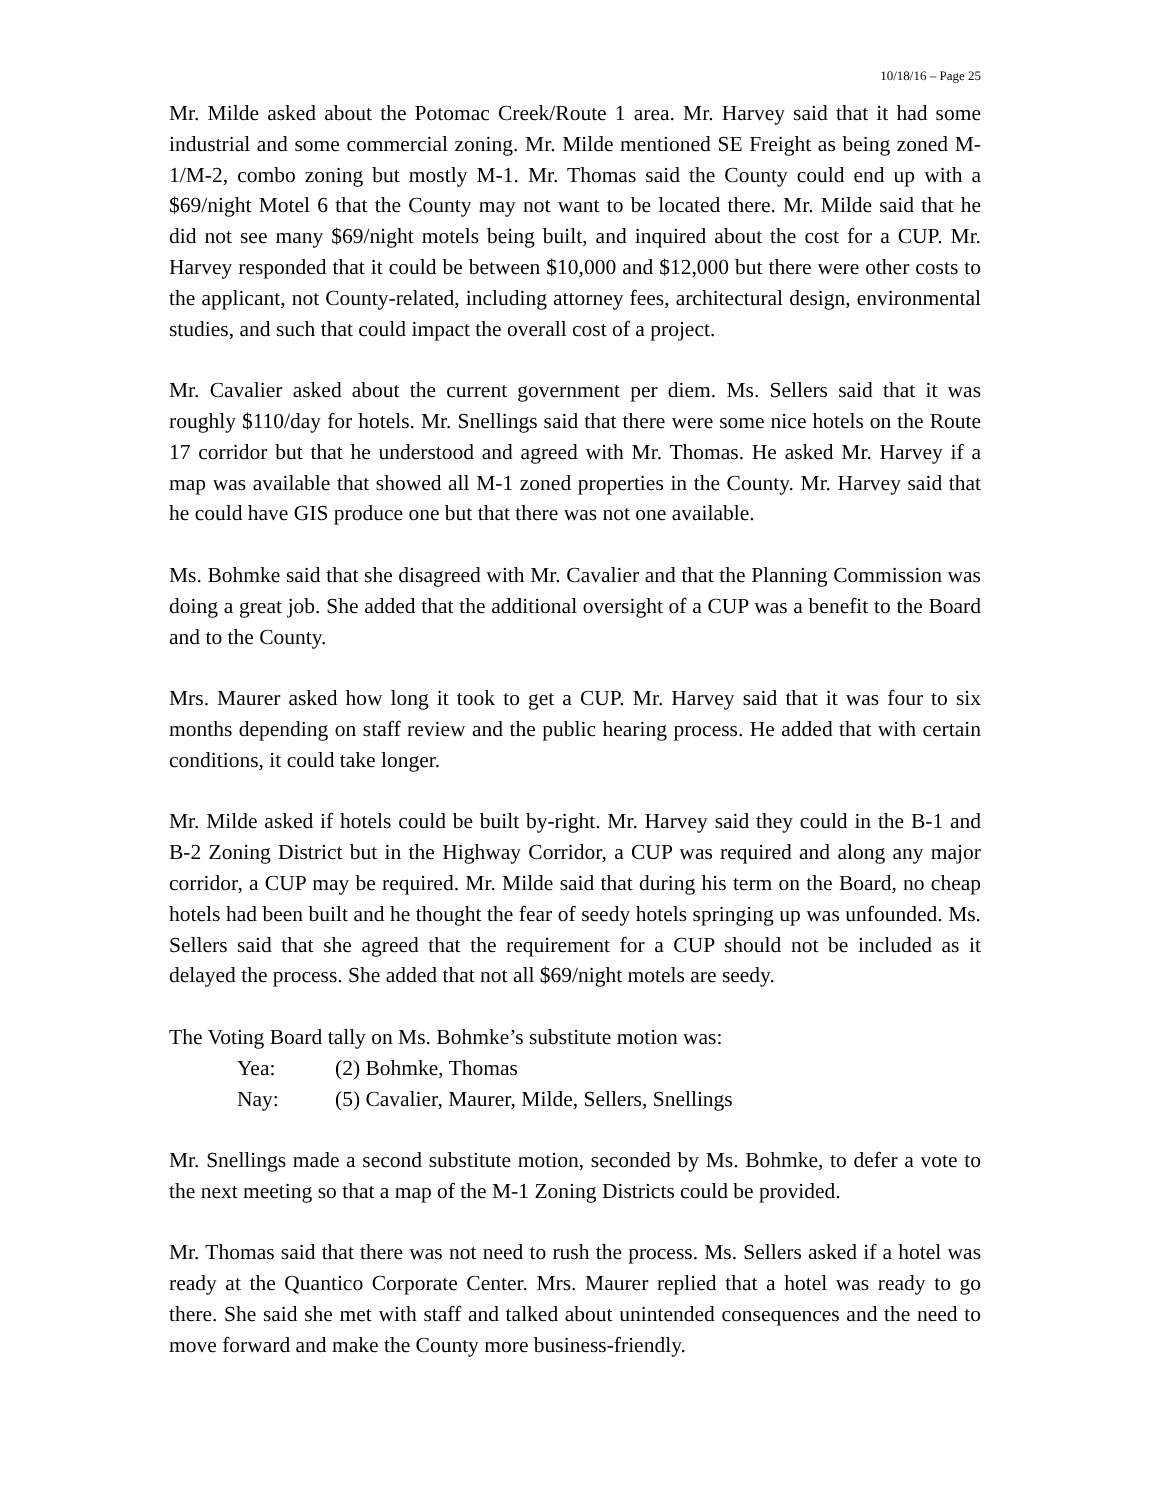10/18/16 – Page 25
Mr. Milde asked about the Potomac Creek/Route 1 area. Mr. Harvey said that it had some industrial and some commercial zoning. Mr. Milde mentioned SE Freight as being zoned M-1/M-2, combo zoning but mostly M-1. Mr. Thomas said the County could end up with a $69/night Motel 6 that the County may not want to be located there. Mr. Milde said that he did not see many $69/night motels being built, and inquired about the cost for a CUP. Mr. Harvey responded that it could be between $10,000 and $12,000 but there were other costs to the applicant, not County-related, including attorney fees, architectural design, environmental studies, and such that could impact the overall cost of a project.
Mr. Cavalier asked about the current government per diem. Ms. Sellers said that it was roughly $110/day for hotels. Mr. Snellings said that there were some nice hotels on the Route 17 corridor but that he understood and agreed with Mr. Thomas. He asked Mr. Harvey if a map was available that showed all M-1 zoned properties in the County. Mr. Harvey said that he could have GIS produce one but that there was not one available.
Ms. Bohmke said that she disagreed with Mr. Cavalier and that the Planning Commission was doing a great job. She added that the additional oversight of a CUP was a benefit to the Board and to the County.
Mrs. Maurer asked how long it took to get a CUP. Mr. Harvey said that it was four to six months depending on staff review and the public hearing process. He added that with certain conditions, it could take longer.
Mr. Milde asked if hotels could be built by-right. Mr. Harvey said they could in the B-1 and B-2 Zoning District but in the Highway Corridor, a CUP was required and along any major corridor, a CUP may be required. Mr. Milde said that during his term on the Board, no cheap hotels had been built and he thought the fear of seedy hotels springing up was unfounded. Ms. Sellers said that she agreed that the requirement for a CUP should not be included as it delayed the process. She added that not all $69/night motels are seedy.
The Voting Board tally on Ms. Bohmke’s substitute motion was:
Yea: (2) Bohmke, Thomas
Nay: (5) Cavalier, Maurer, Milde, Sellers, Snellings
Mr. Snellings made a second substitute motion, seconded by Ms. Bohmke, to defer a vote to the next meeting so that a map of the M-1 Zoning Districts could be provided.
Mr. Thomas said that there was not need to rush the process. Ms. Sellers asked if a hotel was ready at the Quantico Corporate Center. Mrs. Maurer replied that a hotel was ready to go there. She said she met with staff and talked about unintended consequences and the need to move forward and make the County more business-friendly.